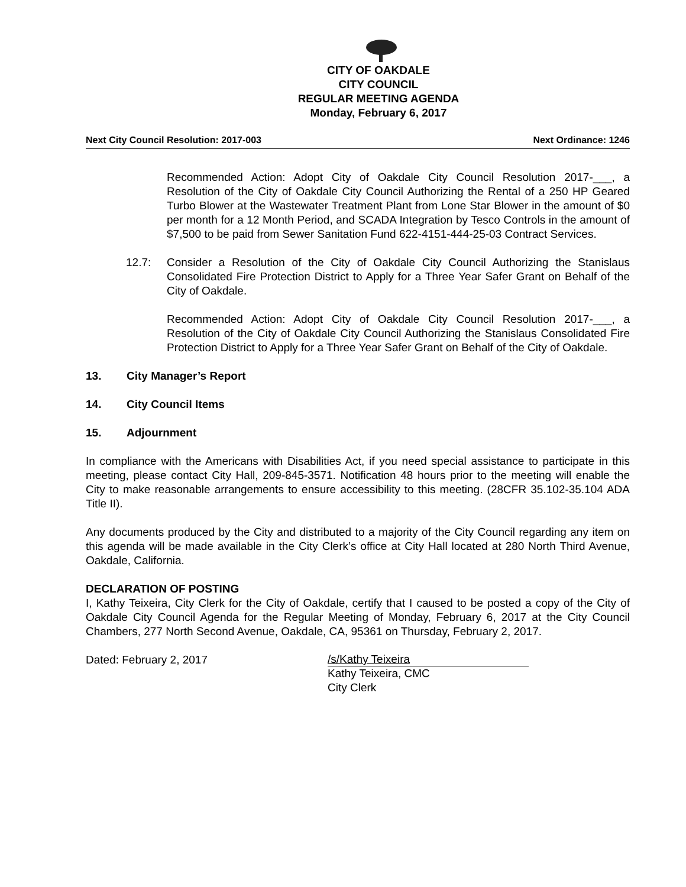CITY OF OAKDALE
CITY COUNCIL
REGULAR MEETING AGENDA
Monday, February 6, 2017
Next City Council Resolution: 2017-003 Next Ordinance: 1246
Recommended Action: Adopt City of Oakdale City Council Resolution 2017-___, a Resolution of the City of Oakdale City Council Authorizing the Rental of a 250 HP Geared Turbo Blower at the Wastewater Treatment Plant from Lone Star Blower in the amount of $0 per month for a 12 Month Period, and SCADA Integration by Tesco Controls in the amount of $7,500 to be paid from Sewer Sanitation Fund 622-4151-444-25-03 Contract Services.
12.7: Consider a Resolution of the City of Oakdale City Council Authorizing the Stanislaus Consolidated Fire Protection District to Apply for a Three Year Safer Grant on Behalf of the City of Oakdale.
Recommended Action: Adopt City of Oakdale City Council Resolution 2017-___, a Resolution of the City of Oakdale City Council Authorizing the Stanislaus Consolidated Fire Protection District to Apply for a Three Year Safer Grant on Behalf of the City of Oakdale.
13. City Manager’s Report
14. City Council Items
15. Adjournment
In compliance with the Americans with Disabilities Act, if you need special assistance to participate in this meeting, please contact City Hall, 209-845-3571. Notification 48 hours prior to the meeting will enable the City to make reasonable arrangements to ensure accessibility to this meeting. (28CFR 35.102-35.104 ADA Title II).
Any documents produced by the City and distributed to a majority of the City Council regarding any item on this agenda will be made available in the City Clerk’s office at City Hall located at 280 North Third Avenue, Oakdale, California.
DECLARATION OF POSTING
I, Kathy Teixeira, City Clerk for the City of Oakdale, certify that I caused to be posted a copy of the City of Oakdale City Council Agenda for the Regular Meeting of Monday, February 6, 2017 at the City Council Chambers, 277 North Second Avenue, Oakdale, CA, 95361 on Thursday, February 2, 2017.
Dated: February 2, 2017
/s/Kathy Teixeira
Kathy Teixeira, CMC
City Clerk